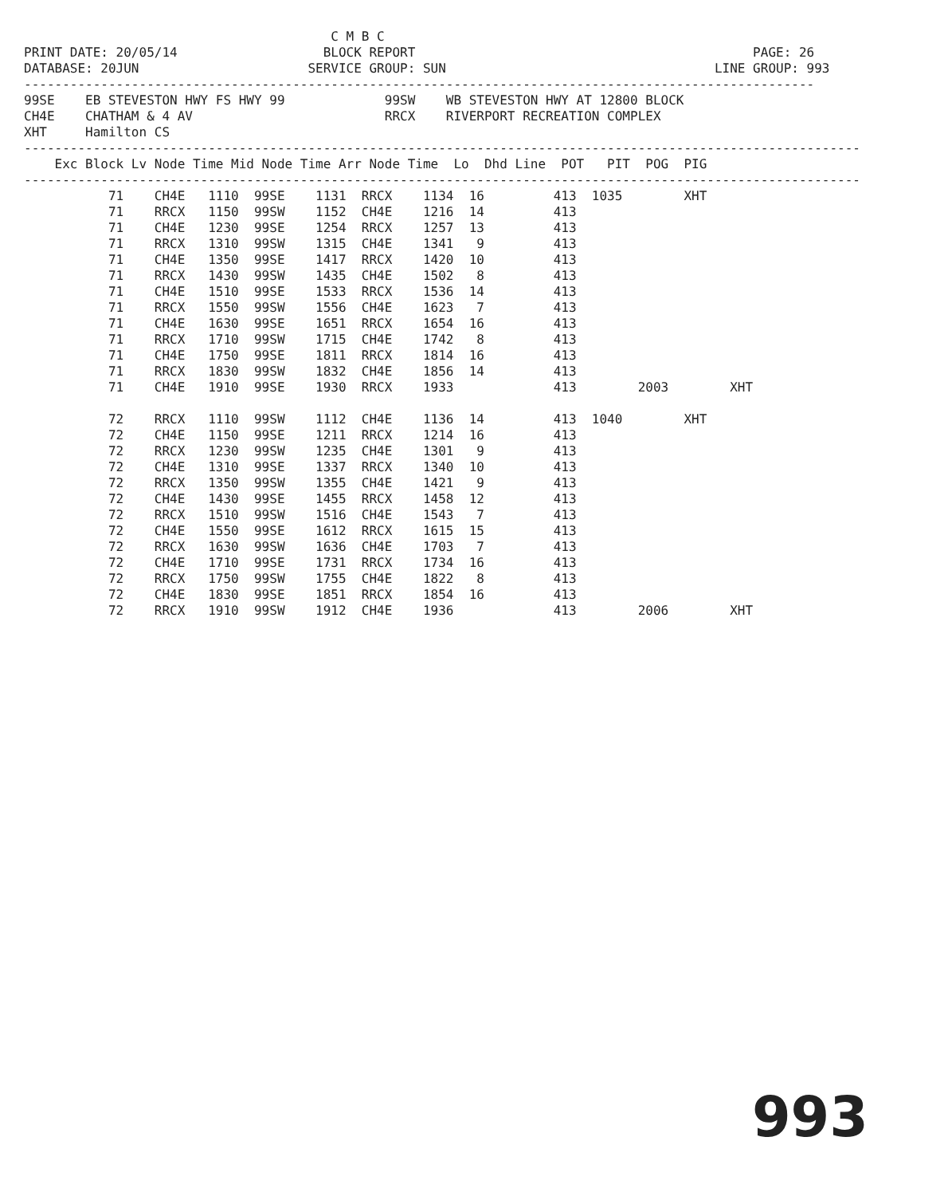C M B C
PRINT DATE: 20/05/14                   BLOCK REPORT                                            PAGE: 26
DATABASE: 20JUN                      SERVICE GROUP: SUN                                   LINE GROUP: 993
-------------------------------------------------------------------------------------------------------
99SE    EB STEVESTON HWY FS HWY 99             99SW    WB STEVESTON HWY AT 12800 BLOCK
CH4E    CHATHAM & 4 AV                         RRCX    RIVERPORT RECREATION COMPLEX
XHT     Hamilton CS
-------------------------------------------------------------------------------------------------------------
    Exc Block Lv Node Time Mid Node Time Arr Node Time  Lo  Dhd Line  POT   PIT  POG  PIG
-------------------------------------------------------------------------------------------------------------
           71    CH4E   1110  99SE    1131  RRCX    1134  16         413  1035        XHT
           71    RRCX   1150  99SW    1152  CH4E    1216  14         413
           71    CH4E   1230  99SE    1254  RRCX    1257  13         413
           71    RRCX   1310  99SW    1315  CH4E    1341   9         413
           71    CH4E   1350  99SE    1417  RRCX    1420  10         413
           71    RRCX   1430  99SW    1435  CH4E    1502   8         413
           71    CH4E   1510  99SE    1533  RRCX    1536  14         413
           71    RRCX   1550  99SW    1556  CH4E    1623   7         413
           71    CH4E   1630  99SE    1651  RRCX    1654  16         413
           71    RRCX   1710  99SW    1715  CH4E    1742   8         413
           71    CH4E   1750  99SE    1811  RRCX    1814  16         413
           71    RRCX   1830  99SW    1832  CH4E    1856  14         413
           71    CH4E   1910  99SE    1930  RRCX    1933             413        2003        XHT

           72    RRCX   1110  99SW    1112  CH4E    1136  14         413  1040        XHT
           72    CH4E   1150  99SE    1211  RRCX    1214  16         413
           72    RRCX   1230  99SW    1235  CH4E    1301   9         413
           72    CH4E   1310  99SE    1337  RRCX    1340  10         413
           72    RRCX   1350  99SW    1355  CH4E    1421   9         413
           72    CH4E   1430  99SE    1455  RRCX    1458  12         413
           72    RRCX   1510  99SW    1516  CH4E    1543   7         413
           72    CH4E   1550  99SE    1612  RRCX    1615  15         413
           72    RRCX   1630  99SW    1636  CH4E    1703   7         413
           72    CH4E   1710  99SE    1731  RRCX    1734  16         413
           72    RRCX   1750  99SW    1755  CH4E    1822   8         413
           72    CH4E   1830  99SE    1851  RRCX    1854  16         413
           72    RRCX   1910  99SW    1912  CH4E    1936             413        2006        XHT
993